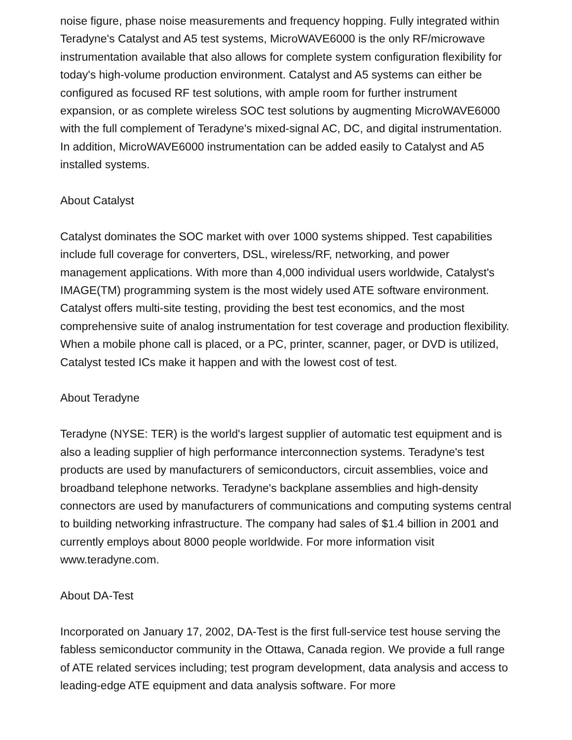noise figure, phase noise measurements and frequency hopping. Fully integrated within Teradyne's Catalyst and A5 test systems, MicroWAVE6000 is the only RF/microwave instrumentation available that also allows for complete system configuration flexibility for today's high-volume production environment. Catalyst and A5 systems can either be configured as focused RF test solutions, with ample room for further instrument expansion, or as complete wireless SOC test solutions by augmenting MicroWAVE6000 with the full complement of Teradyne's mixed-signal AC, DC, and digital instrumentation. In addition, MicroWAVE6000 instrumentation can be added easily to Catalyst and A5 installed systems.
About Catalyst
Catalyst dominates the SOC market with over 1000 systems shipped. Test capabilities include full coverage for converters, DSL, wireless/RF, networking, and power management applications. With more than 4,000 individual users worldwide, Catalyst's IMAGE(TM) programming system is the most widely used ATE software environment. Catalyst offers multi-site testing, providing the best test economics, and the most comprehensive suite of analog instrumentation for test coverage and production flexibility. When a mobile phone call is placed, or a PC, printer, scanner, pager, or DVD is utilized, Catalyst tested ICs make it happen and with the lowest cost of test.
About Teradyne
Teradyne (NYSE: TER) is the world's largest supplier of automatic test equipment and is also a leading supplier of high performance interconnection systems. Teradyne's test products are used by manufacturers of semiconductors, circuit assemblies, voice and broadband telephone networks. Teradyne's backplane assemblies and high-density connectors are used by manufacturers of communications and computing systems central to building networking infrastructure. The company had sales of $1.4 billion in 2001 and currently employs about 8000 people worldwide. For more information visit www.teradyne.com.
About DA-Test
Incorporated on January 17, 2002, DA-Test is the first full-service test house serving the fabless semiconductor community in the Ottawa, Canada region. We provide a full range of ATE related services including; test program development, data analysis and access to leading-edge ATE equipment and data analysis software. For more